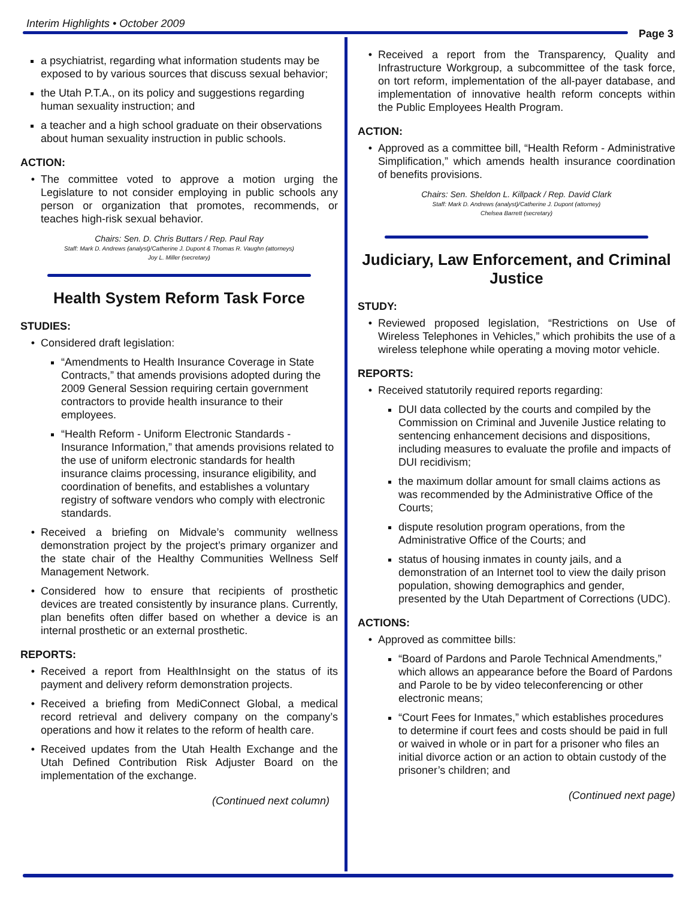Interim Highlights • October 2009
Page 3
a psychiatrist, regarding what information students may be exposed to by various sources that discuss sexual behavior;
the Utah P.T.A., on its policy and suggestions regarding human sexuality instruction; and
a teacher and a high school graduate on their observations about human sexuality instruction in public schools.
ACTION:
The committee voted to approve a motion urging the Legislature to not consider employing in public schools any person or organization that promotes, recommends, or teaches high-risk sexual behavior.
Chairs: Sen. D. Chris Buttars / Rep. Paul Ray
Staff: Mark D. Andrews (analyst)/Catherine J. Dupont & Thomas R. Vaughn (attorneys)
Joy L. Miller (secretary)
Health System Reform Task Force
STUDIES:
Considered draft legislation:
“Amendments to Health Insurance Coverage in State Contracts,” that amends provisions adopted during the 2009 General Session requiring certain government contractors to provide health insurance to their employees.
“Health Reform - Uniform Electronic Standards - Insurance Information,” that amends provisions related to the use of uniform electronic standards for health insurance claims processing, insurance eligibility, and coordination of benefits, and establishes a voluntary registry of software vendors who comply with electronic standards.
Received a briefing on Midvale’s community wellness demonstration project by the project’s primary organizer and the state chair of the Healthy Communities Wellness Self Management Network.
Considered how to ensure that recipients of prosthetic devices are treated consistently by insurance plans. Currently, plan benefits often differ based on whether a device is an internal prosthetic or an external prosthetic.
REPORTS:
Received a report from HealthInsight on the status of its payment and delivery reform demonstration projects.
Received a briefing from MediConnect Global, a medical record retrieval and delivery company on the company’s operations and how it relates to the reform of health care.
Received updates from the Utah Health Exchange and the Utah Defined Contribution Risk Adjuster Board on the implementation of the exchange.
(Continued next column)
Received a report from the Transparency, Quality and Infrastructure Workgroup, a subcommittee of the task force, on tort reform, implementation of the all-payer database, and implementation of innovative health reform concepts within the Public Employees Health Program.
ACTION:
Approved as a committee bill, “Health Reform - Administrative Simplification,” which amends health insurance coordination of benefits provisions.
Chairs: Sen. Sheldon L. Killpack / Rep. David Clark
Staff: Mark D. Andrews (analyst)/Catherine J. Dupont (attorney)
Chelsea Barrett (secretary)
Judiciary, Law Enforcement, and Criminal Justice
STUDY:
Reviewed proposed legislation, “Restrictions on Use of Wireless Telephones in Vehicles,” which prohibits the use of a wireless telephone while operating a moving motor vehicle.
REPORTS:
Received statutorily required reports regarding:
DUI data collected by the courts and compiled by the Commission on Criminal and Juvenile Justice relating to sentencing enhancement decisions and dispositions, including measures to evaluate the profile and impacts of DUI recidivism;
the maximum dollar amount for small claims actions as was recommended by the Administrative Office of the Courts;
dispute resolution program operations, from the Administrative Office of the Courts; and
status of housing inmates in county jails, and a demonstration of an Internet tool to view the daily prison population, showing demographics and gender, presented by the Utah Department of Corrections (UDC).
ACTIONS:
Approved as committee bills:
“Board of Pardons and Parole Technical Amendments,” which allows an appearance before the Board of Pardons and Parole to be by video teleconferencing or other electronic means;
“Court Fees for Inmates,” which establishes procedures to determine if court fees and costs should be paid in full or waived in whole or in part for a prisoner who files an initial divorce action or an action to obtain custody of the prisoner’s children; and
(Continued next page)